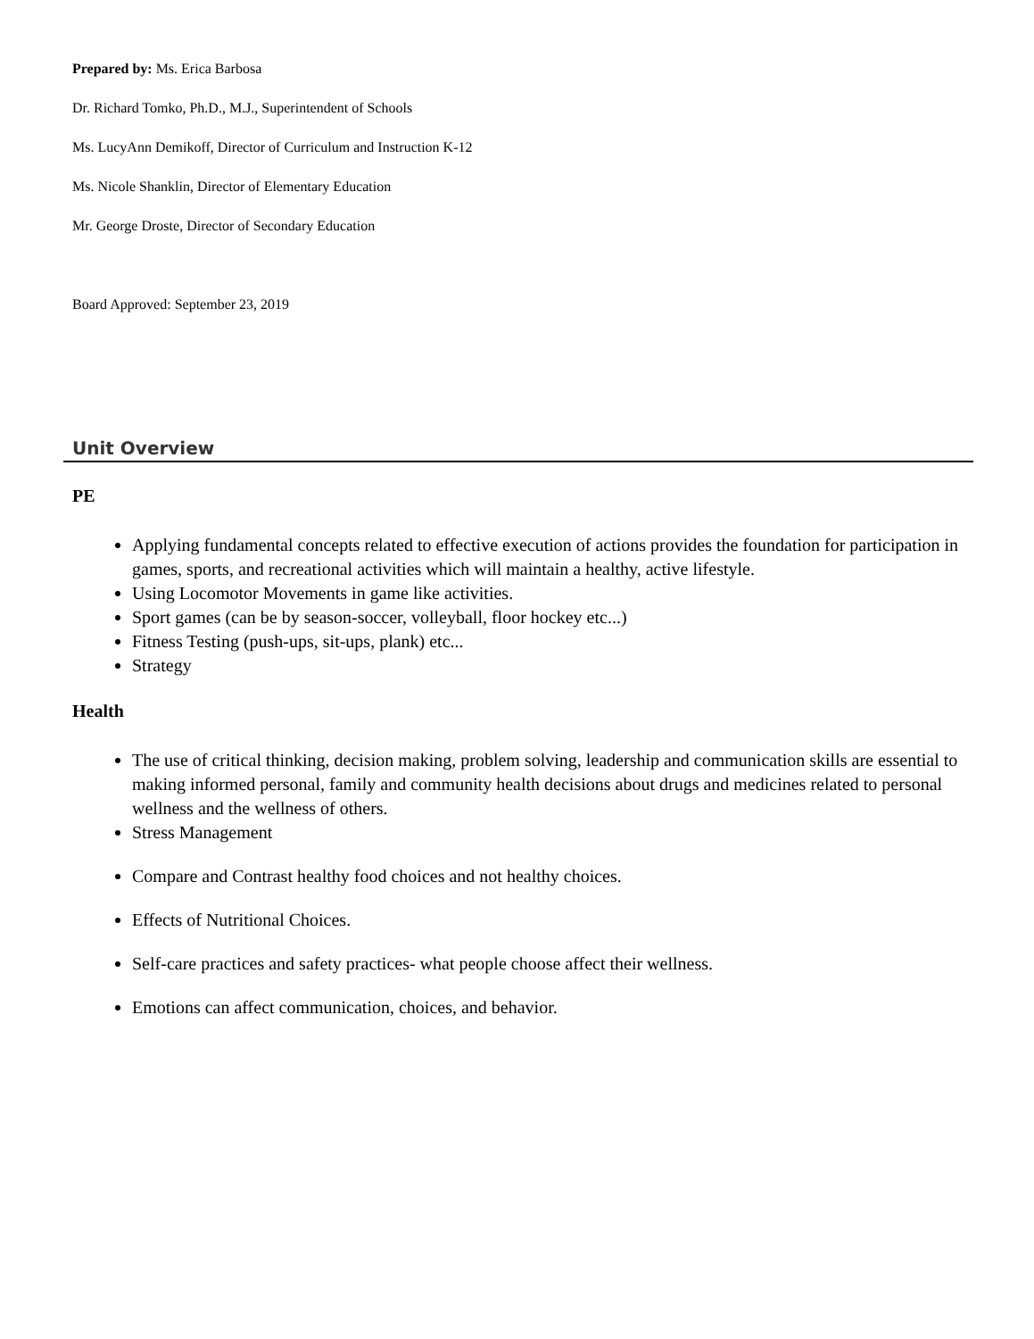Prepared by: Ms. Erica Barbosa
Dr. Richard Tomko, Ph.D., M.J., Superintendent of Schools
Ms. LucyAnn Demikoff, Director of Curriculum and Instruction K-12
Ms. Nicole Shanklin, Director of Elementary Education
Mr. George Droste, Director of Secondary Education
Board Approved: September 23, 2019
Unit Overview
PE
Applying fundamental concepts related to effective execution of actions provides the foundation for participation in games, sports, and recreational activities which will maintain a healthy, active lifestyle.
Using Locomotor Movements in game like activities.
Sport games (can be by season-soccer, volleyball, floor hockey etc...)
Fitness Testing (push-ups, sit-ups, plank) etc...
Strategy
Health
The use of critical thinking, decision making, problem solving, leadership and communication skills are essential to making informed personal, family and community health decisions about drugs and medicines related to personal wellness and the wellness of others.
Stress Management
Compare and Contrast healthy food choices and not healthy choices.
Effects of Nutritional Choices.
Self-care practices and safety practices- what people choose affect their wellness.
Emotions can affect communication, choices, and behavior.